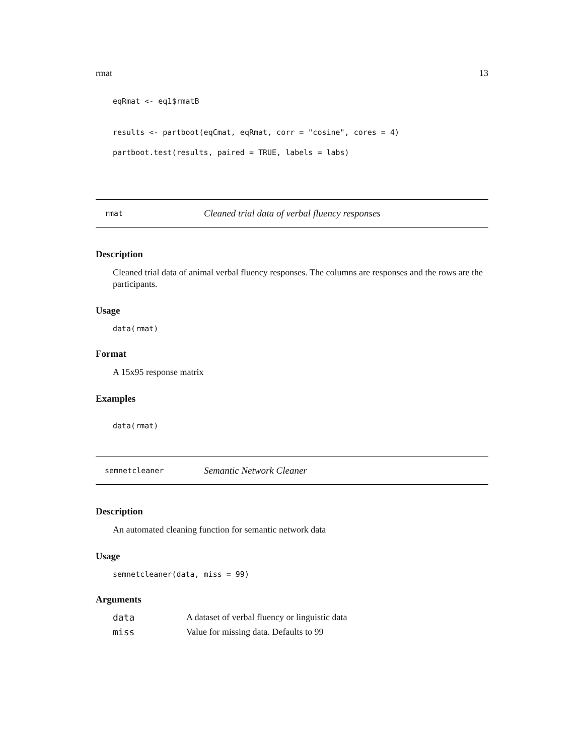rmat 13
eqRmat <- eq1$rmatB
results <- partboot(eqCmat, eqRmat, corr = "cosine", cores = 4)
partboot.test(results, paired = TRUE, labels = labs)
rmat Cleaned trial data of verbal fluency responses
Description
Cleaned trial data of animal verbal fluency responses. The columns are responses and the rows are the participants.
Usage
data(rmat)
Format
A 15x95 response matrix
Examples
data(rmat)
semnetcleaner Semantic Network Cleaner
Description
An automated cleaning function for semantic network data
Usage
semnetcleaner(data, miss = 99)
Arguments
| data | A dataset of verbal fluency or linguistic data |
| miss | Value for missing data. Defaults to 99 |